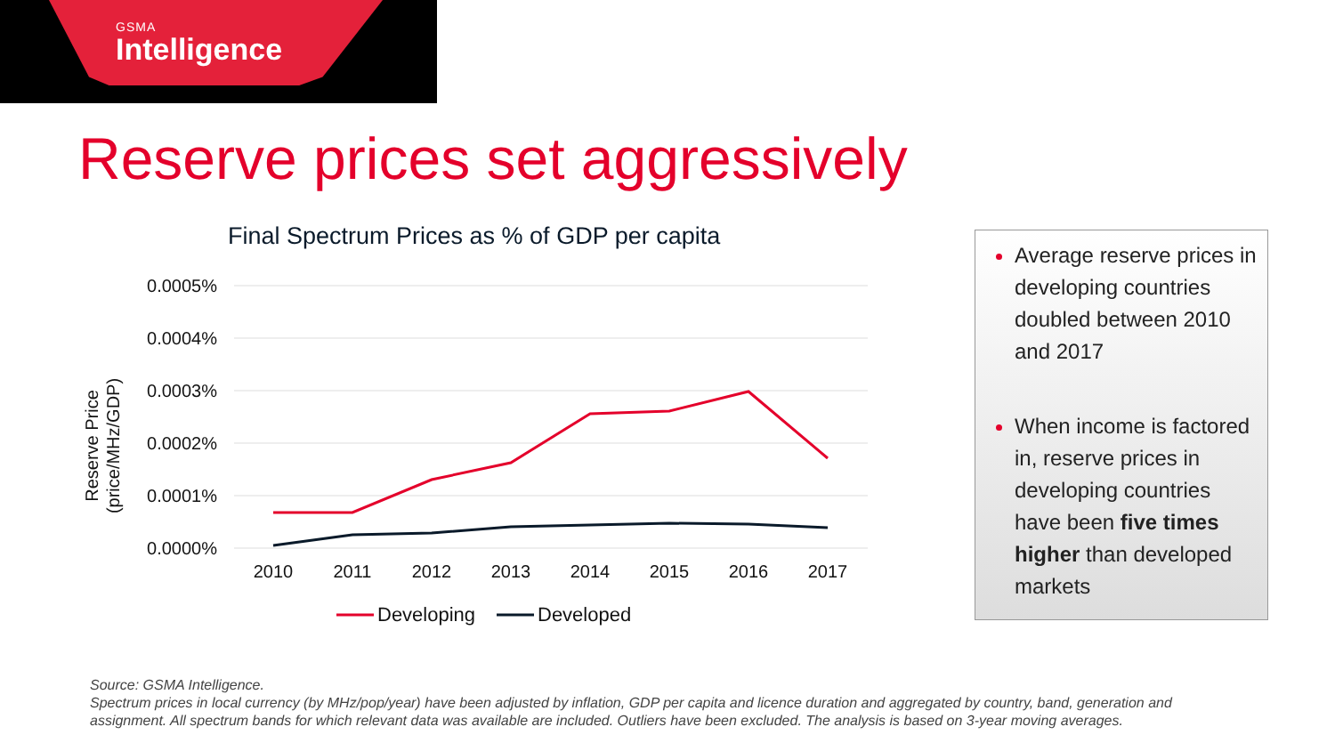GSMA
Intelligence
Reserve prices set aggressively
Final Spectrum Prices as % of GDP per capita
Reserve Price
(price/MHz/GDP)
0.0005%
0.0004%
0.0003%
0.0002%
0.0001%
0.0000%
2010
2011
2012
2013
2014
2015
2016
2017
Developing
Developed
Average reserve prices in developing countries doubled between 2010 and 2017
When income is factored in, reserve prices in developing countries have been five times higher than developed markets
Source: GSMA Intelligence.
Spectrum prices in local currency (by MHz/pop/year) have been adjusted by inflation, GDP per capita and licence duration and aggregated by country, band, generation and assignment. All spectrum bands for which relevant data was available are included. Outliers have been excluded. The analysis is based on 3-year moving averages.